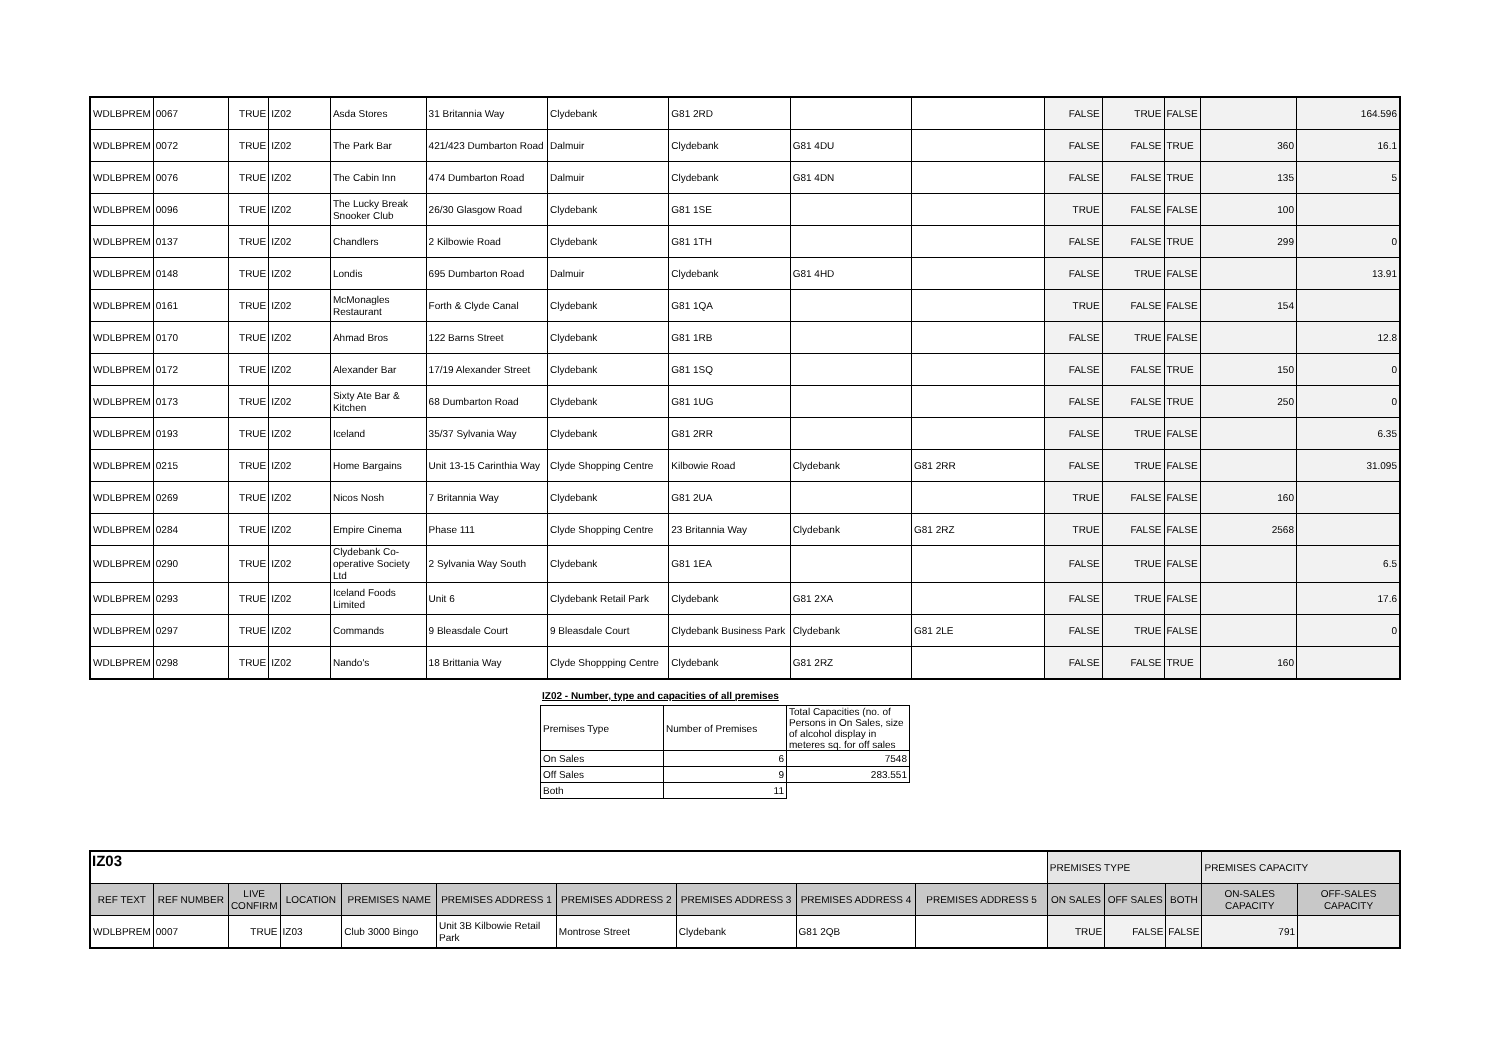| WDLBPREM | 0067 | TRUE | IZ02 | Asda Stores | 31 Britannia Way | Clydebank | G81 2RD | | | FALSE | TRUE | FALSE | | 164.596 |
| WDLBPREM | 0072 | TRUE | IZ02 | The Park Bar | 421/423 Dumbarton Road | Dalmuir | Clydebank | G81 4DU | | FALSE | FALSE | TRUE | 360 | 16.1 |
| WDLBPREM | 0076 | TRUE | IZ02 | The Cabin Inn | 474 Dumbarton Road | Dalmuir | Clydebank | G81 4DN | | FALSE | FALSE | TRUE | 135 | 5 |
| WDLBPREM | 0096 | TRUE | IZ02 | The Lucky Break Snooker Club | 26/30 Glasgow Road | Clydebank | G81 1SE | | | TRUE | FALSE | FALSE | 100 | |
| WDLBPREM | 0137 | TRUE | IZ02 | Chandlers | 2 Kilbowie Road | Clydebank | G81 1TH | | | FALSE | FALSE | TRUE | 299 | 0 |
| WDLBPREM | 0148 | TRUE | IZ02 | Londis | 695 Dumbarton Road | Dalmuir | Clydebank | G81 4HD | | FALSE | TRUE | FALSE | | 13.91 |
| WDLBPREM | 0161 | TRUE | IZ02 | McMonagles Restaurant | Forth & Clyde Canal | Clydebank | G81 1QA | | | TRUE | FALSE | FALSE | 154 | |
| WDLBPREM | 0170 | TRUE | IZ02 | Ahmad Bros | 122 Barns Street | Clydebank | G81 1RB | | | FALSE | TRUE | FALSE | | 12.8 |
| WDLBPREM | 0172 | TRUE | IZ02 | Alexander Bar | 17/19 Alexander Street | Clydebank | G81 1SQ | | | FALSE | FALSE | TRUE | 150 | 0 |
| WDLBPREM | 0173 | TRUE | IZ02 | Sixty Ate Bar & Kitchen | 68 Dumbarton Road | Clydebank | G81 1UG | | | FALSE | FALSE | TRUE | 250 | 0 |
| WDLBPREM | 0193 | TRUE | IZ02 | Iceland | 35/37 Sylvania Way | Clydebank | G81 2RR | | | FALSE | TRUE | FALSE | | 6.35 |
| WDLBPREM | 0215 | TRUE | IZ02 | Home Bargains | Unit 13-15 Carinthia Way | Clyde Shopping Centre | Kilbowie Road | Clydebank | G81 2RR | FALSE | TRUE | FALSE | | 31.095 |
| WDLBPREM | 0269 | TRUE | IZ02 | Nicos Nosh | 7 Britannia Way | Clydebank | G81 2UA | | | TRUE | FALSE | FALSE | 160 | |
| WDLBPREM | 0284 | TRUE | IZ02 | Empire Cinema | Phase 111 | Clyde Shopping Centre | 23 Britannia Way | Clydebank | G81 2RZ | TRUE | FALSE | FALSE | 2568 | |
| WDLBPREM | 0290 | TRUE | IZ02 | Clydebank Co-operative Society Ltd | 2 Sylvania Way South | Clydebank | G81 1EA | | | FALSE | TRUE | FALSE | | 6.5 |
| WDLBPREM | 0293 | TRUE | IZ02 | Iceland Foods Limited | Unit 6 | Clydebank Retail Park | Clydebank | G81 2XA | | FALSE | TRUE | FALSE | | 17.6 |
| WDLBPREM | 0297 | TRUE | IZ02 | Commands | 9 Bleasdale Court | 9 Bleasdale Court | Clydebank Business Park | Clydebank | G81 2LE | FALSE | TRUE | FALSE | | 0 |
| WDLBPREM | 0298 | TRUE | IZ02 | Nando's | 18 Brittania Way | Clyde Shoppping Centre | Clydebank | G81 2RZ | | FALSE | FALSE | TRUE | 160 | |
IZ02 - Number, type and capacities of all premises
| Premises Type | Number of Premises | Total Capacities (no. of Persons in On Sales, size of alcohol display in meteres sq. for off sales |
| On Sales | 6 | 7548 |
| Off Sales | 9 | 283.551 |
| Both | 11 | |
IZ03
| | | | | | | | | | | PREMISES TYPE | | | PREMISES CAPACITY | |
| REF TEXT | REF NUMBER | LIVE CONFIRM | LOCATION | PREMISES NAME | PREMISES ADDRESS 1 | PREMISES ADDRESS 2 | PREMISES ADDRESS 3 | PREMISES ADDRESS 4 | PREMISES ADDRESS 5 | ON SALES | OFF SALES | BOTH | ON-SALES CAPACITY | OFF-SALES CAPACITY |
| WDLBPREM | 0007 | TRUE | IZ03 | Club 3000 Bingo | Unit 3B Kilbowie Retail Park | Montrose Street | Clydebank | G81 2QB | | TRUE | FALSE | FALSE | 791 | |